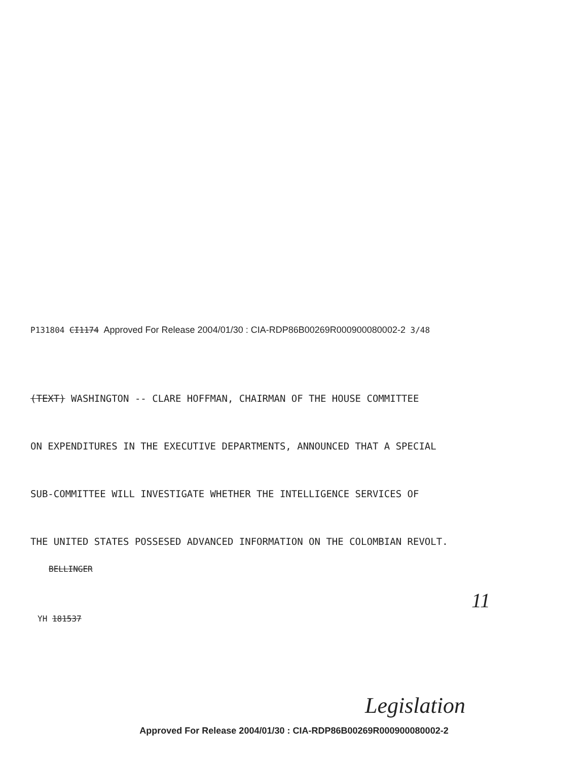P131804 CI1174 Approved For Release 2004/01/30 : CIA-RDP86B00269R000900080002-2 3/48
(TEXT) WASHINGTON -- CLARE HOFFMAN, CHAIRMAN OF THE HOUSE COMMITTEE
ON EXPENDITURES IN THE EXECUTIVE DEPARTMENTS, ANNOUNCED THAT A SPECIAL
SUB-COMMITTEE WILL INVESTIGATE WHETHER THE INTELLIGENCE SERVICES OF
THE UNITED STATES POSSESED ADVANCED INFORMATION ON THE COLOMBIAN REVOLT.
BELLINGER
YH 181537
11
Legislation
Approved For Release 2004/01/30 : CIA-RDP86B00269R000900080002-2